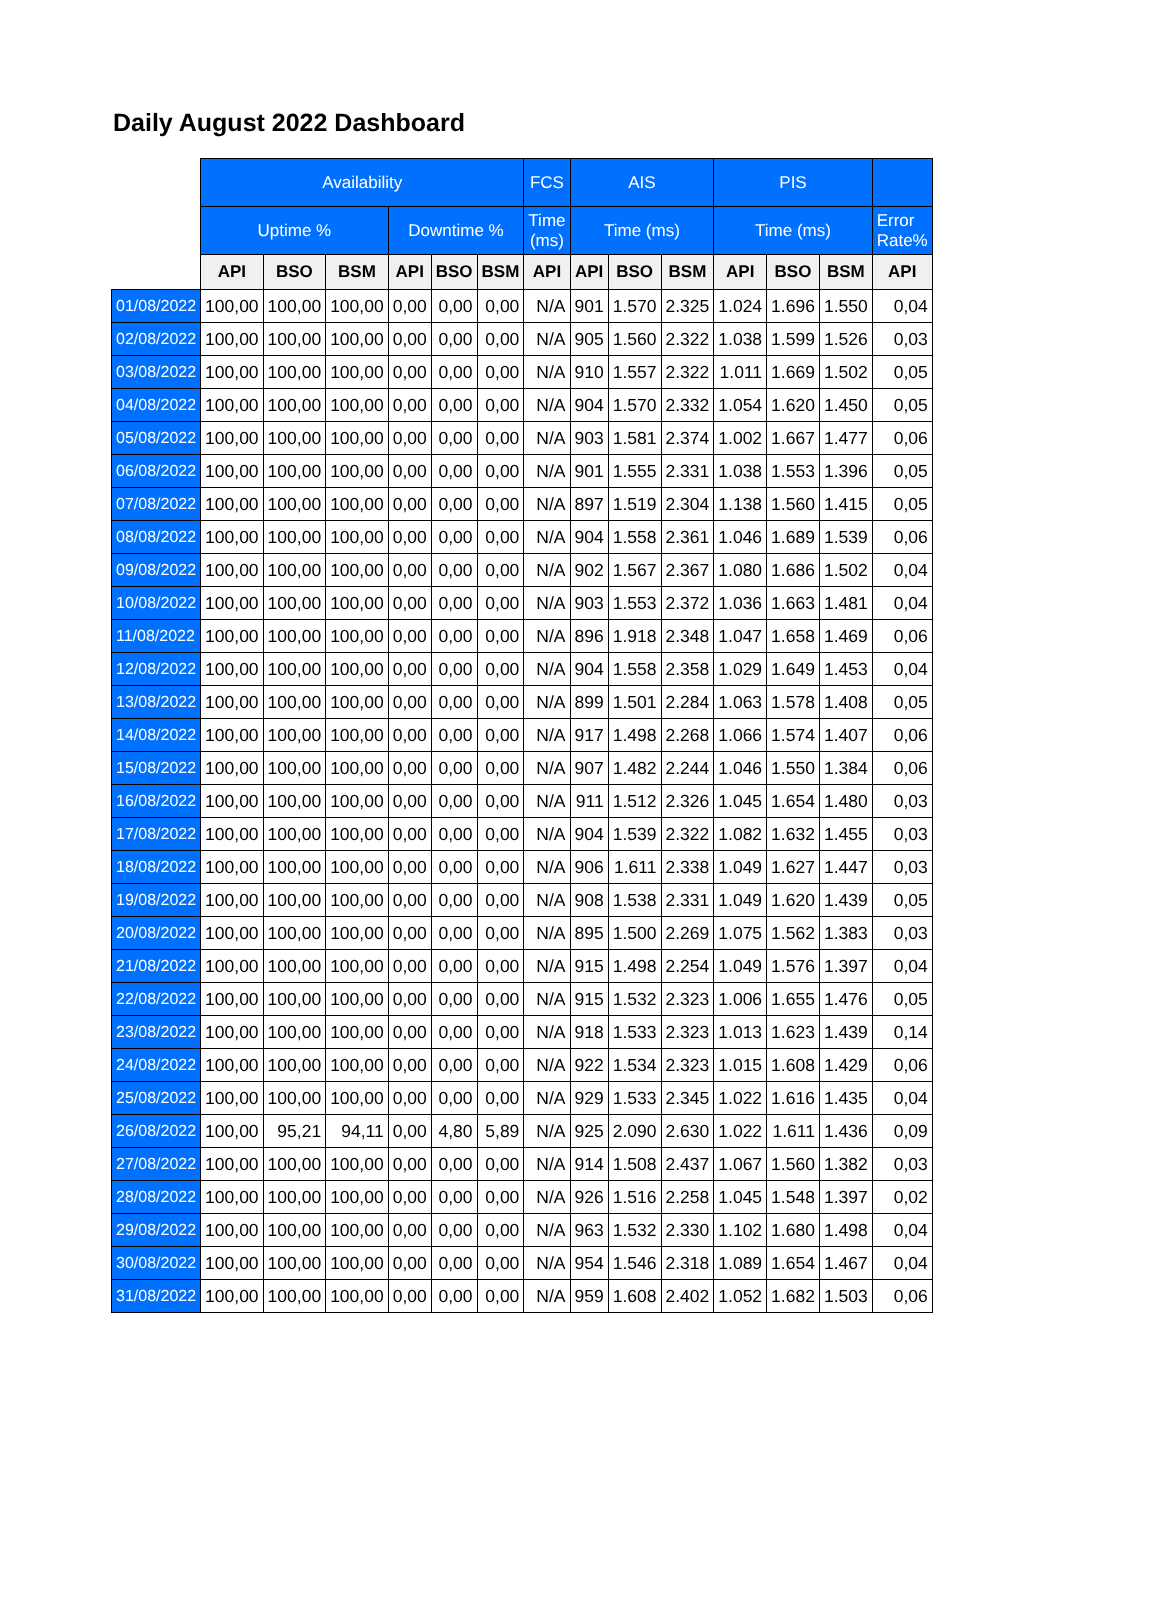Daily August 2022 Dashboard
| | Availability | | | | | | FCS | AIS | | | PIS | | | |
| --- | --- | --- | --- | --- | --- | --- | --- | --- | --- | --- | --- | --- | --- | --- |
| | Uptime % | | | Downtime % | | | Time (ms) | Time (ms) | | | Time (ms) | | | Error Rate% |
| | API | BSO | BSM | API | BSO | BSM | API | API | BSO | BSM | API | BSO | BSM | API |
| 01/08/2022 | 100,00 | 100,00 | 100,00 | 0,00 | 0,00 | 0,00 | N/A | 901 | 1.570 | 2.325 | 1.024 | 1.696 | 1.550 | 0,04 |
| 02/08/2022 | 100,00 | 100,00 | 100,00 | 0,00 | 0,00 | 0,00 | N/A | 905 | 1.560 | 2.322 | 1.038 | 1.599 | 1.526 | 0,03 |
| 03/08/2022 | 100,00 | 100,00 | 100,00 | 0,00 | 0,00 | 0,00 | N/A | 910 | 1.557 | 2.322 | 1.011 | 1.669 | 1.502 | 0,05 |
| 04/08/2022 | 100,00 | 100,00 | 100,00 | 0,00 | 0,00 | 0,00 | N/A | 904 | 1.570 | 2.332 | 1.054 | 1.620 | 1.450 | 0,05 |
| 05/08/2022 | 100,00 | 100,00 | 100,00 | 0,00 | 0,00 | 0,00 | N/A | 903 | 1.581 | 2.374 | 1.002 | 1.667 | 1.477 | 0,06 |
| 06/08/2022 | 100,00 | 100,00 | 100,00 | 0,00 | 0,00 | 0,00 | N/A | 901 | 1.555 | 2.331 | 1.038 | 1.553 | 1.396 | 0,05 |
| 07/08/2022 | 100,00 | 100,00 | 100,00 | 0,00 | 0,00 | 0,00 | N/A | 897 | 1.519 | 2.304 | 1.138 | 1.560 | 1.415 | 0,05 |
| 08/08/2022 | 100,00 | 100,00 | 100,00 | 0,00 | 0,00 | 0,00 | N/A | 904 | 1.558 | 2.361 | 1.046 | 1.689 | 1.539 | 0,06 |
| 09/08/2022 | 100,00 | 100,00 | 100,00 | 0,00 | 0,00 | 0,00 | N/A | 902 | 1.567 | 2.367 | 1.080 | 1.686 | 1.502 | 0,04 |
| 10/08/2022 | 100,00 | 100,00 | 100,00 | 0,00 | 0,00 | 0,00 | N/A | 903 | 1.553 | 2.372 | 1.036 | 1.663 | 1.481 | 0,04 |
| 11/08/2022 | 100,00 | 100,00 | 100,00 | 0,00 | 0,00 | 0,00 | N/A | 896 | 1.918 | 2.348 | 1.047 | 1.658 | 1.469 | 0,06 |
| 12/08/2022 | 100,00 | 100,00 | 100,00 | 0,00 | 0,00 | 0,00 | N/A | 904 | 1.558 | 2.358 | 1.029 | 1.649 | 1.453 | 0,04 |
| 13/08/2022 | 100,00 | 100,00 | 100,00 | 0,00 | 0,00 | 0,00 | N/A | 899 | 1.501 | 2.284 | 1.063 | 1.578 | 1.408 | 0,05 |
| 14/08/2022 | 100,00 | 100,00 | 100,00 | 0,00 | 0,00 | 0,00 | N/A | 917 | 1.498 | 2.268 | 1.066 | 1.574 | 1.407 | 0,06 |
| 15/08/2022 | 100,00 | 100,00 | 100,00 | 0,00 | 0,00 | 0,00 | N/A | 907 | 1.482 | 2.244 | 1.046 | 1.550 | 1.384 | 0,06 |
| 16/08/2022 | 100,00 | 100,00 | 100,00 | 0,00 | 0,00 | 0,00 | N/A | 911 | 1.512 | 2.326 | 1.045 | 1.654 | 1.480 | 0,03 |
| 17/08/2022 | 100,00 | 100,00 | 100,00 | 0,00 | 0,00 | 0,00 | N/A | 904 | 1.539 | 2.322 | 1.082 | 1.632 | 1.455 | 0,03 |
| 18/08/2022 | 100,00 | 100,00 | 100,00 | 0,00 | 0,00 | 0,00 | N/A | 906 | 1.611 | 2.338 | 1.049 | 1.627 | 1.447 | 0,03 |
| 19/08/2022 | 100,00 | 100,00 | 100,00 | 0,00 | 0,00 | 0,00 | N/A | 908 | 1.538 | 2.331 | 1.049 | 1.620 | 1.439 | 0,05 |
| 20/08/2022 | 100,00 | 100,00 | 100,00 | 0,00 | 0,00 | 0,00 | N/A | 895 | 1.500 | 2.269 | 1.075 | 1.562 | 1.383 | 0,03 |
| 21/08/2022 | 100,00 | 100,00 | 100,00 | 0,00 | 0,00 | 0,00 | N/A | 915 | 1.498 | 2.254 | 1.049 | 1.576 | 1.397 | 0,04 |
| 22/08/2022 | 100,00 | 100,00 | 100,00 | 0,00 | 0,00 | 0,00 | N/A | 915 | 1.532 | 2.323 | 1.006 | 1.655 | 1.476 | 0,05 |
| 23/08/2022 | 100,00 | 100,00 | 100,00 | 0,00 | 0,00 | 0,00 | N/A | 918 | 1.533 | 2.323 | 1.013 | 1.623 | 1.439 | 0,14 |
| 24/08/2022 | 100,00 | 100,00 | 100,00 | 0,00 | 0,00 | 0,00 | N/A | 922 | 1.534 | 2.323 | 1.015 | 1.608 | 1.429 | 0,06 |
| 25/08/2022 | 100,00 | 100,00 | 100,00 | 0,00 | 0,00 | 0,00 | N/A | 929 | 1.533 | 2.345 | 1.022 | 1.616 | 1.435 | 0,04 |
| 26/08/2022 | 100,00 | 95,21 | 94,11 | 0,00 | 4,80 | 5,89 | N/A | 925 | 2.090 | 2.630 | 1.022 | 1.611 | 1.436 | 0,09 |
| 27/08/2022 | 100,00 | 100,00 | 100,00 | 0,00 | 0,00 | 0,00 | N/A | 914 | 1.508 | 2.437 | 1.067 | 1.560 | 1.382 | 0,03 |
| 28/08/2022 | 100,00 | 100,00 | 100,00 | 0,00 | 0,00 | 0,00 | N/A | 926 | 1.516 | 2.258 | 1.045 | 1.548 | 1.397 | 0,02 |
| 29/08/2022 | 100,00 | 100,00 | 100,00 | 0,00 | 0,00 | 0,00 | N/A | 963 | 1.532 | 2.330 | 1.102 | 1.680 | 1.498 | 0,04 |
| 30/08/2022 | 100,00 | 100,00 | 100,00 | 0,00 | 0,00 | 0,00 | N/A | 954 | 1.546 | 2.318 | 1.089 | 1.654 | 1.467 | 0,04 |
| 31/08/2022 | 100,00 | 100,00 | 100,00 | 0,00 | 0,00 | 0,00 | N/A | 959 | 1.608 | 2.402 | 1.052 | 1.682 | 1.503 | 0,06 |